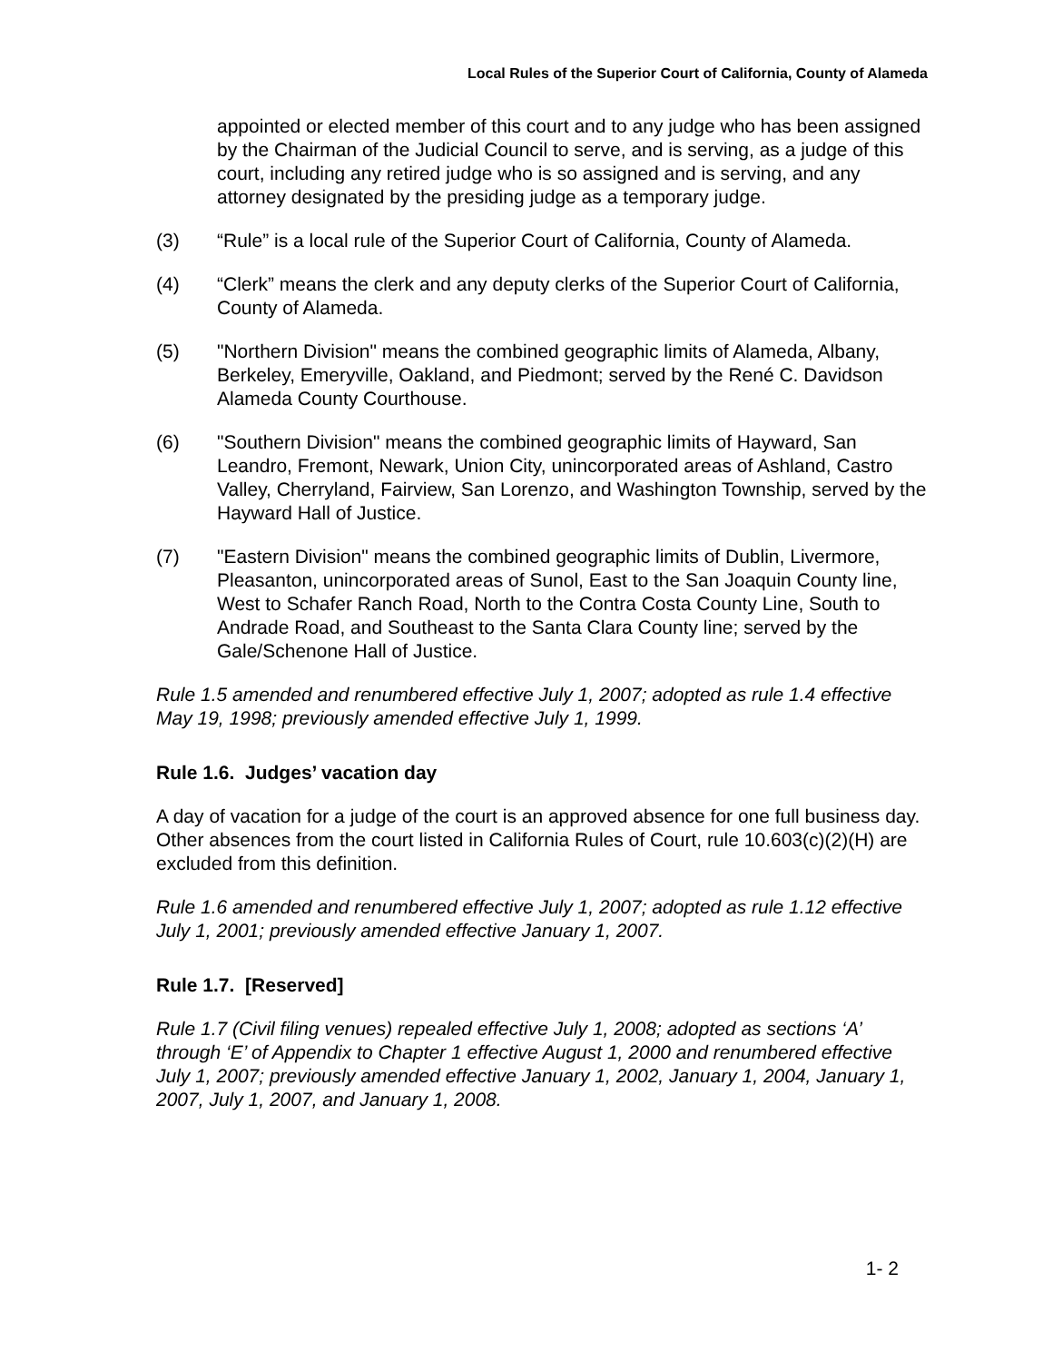Local Rules of the Superior Court of California, County of Alameda
appointed or elected member of this court and to any judge who has been assigned by the Chairman of the Judicial Council to serve, and is serving, as a judge of this court, including any retired judge who is so assigned and is serving, and any attorney designated by the presiding judge as a temporary judge.
(3) “Rule” is a local rule of the Superior Court of California, County of Alameda.
(4) “Clerk” means the clerk and any deputy clerks of the Superior Court of California, County of Alameda.
(5) "Northern Division" means the combined geographic limits of Alameda, Albany, Berkeley, Emeryville, Oakland, and Piedmont; served by the René C. Davidson Alameda County Courthouse.
(6) "Southern Division" means the combined geographic limits of Hayward, San Leandro, Fremont, Newark, Union City, unincorporated areas of Ashland, Castro Valley, Cherryland, Fairview, San Lorenzo, and Washington Township, served by the Hayward Hall of Justice.
(7) "Eastern Division" means the combined geographic limits of Dublin, Livermore, Pleasanton, unincorporated areas of Sunol, East to the San Joaquin County line, West to Schafer Ranch Road, North to the Contra Costa County Line, South to Andrade Road, and Southeast to the Santa Clara County line; served by the Gale/Schenone Hall of Justice.
Rule 1.5 amended and renumbered effective July 1, 2007; adopted as rule 1.4 effective May 19, 1998; previously amended effective July 1, 1999.
Rule 1.6. Judges’ vacation day
A day of vacation for a judge of the court is an approved absence for one full business day. Other absences from the court listed in California Rules of Court, rule 10.603(c)(2)(H) are excluded from this definition.
Rule 1.6 amended and renumbered effective July 1, 2007; adopted as rule 1.12 effective July 1, 2001; previously amended effective January 1, 2007.
Rule 1.7. [Reserved]
Rule 1.7 (Civil filing venues) repealed effective July 1, 2008; adopted as sections ‘A’ through ‘E’ of Appendix to Chapter 1 effective August 1, 2000 and renumbered effective July 1, 2007; previously amended effective January 1, 2002, January 1, 2004, January 1, 2007, July 1, 2007, and January 1, 2008.
1- 2